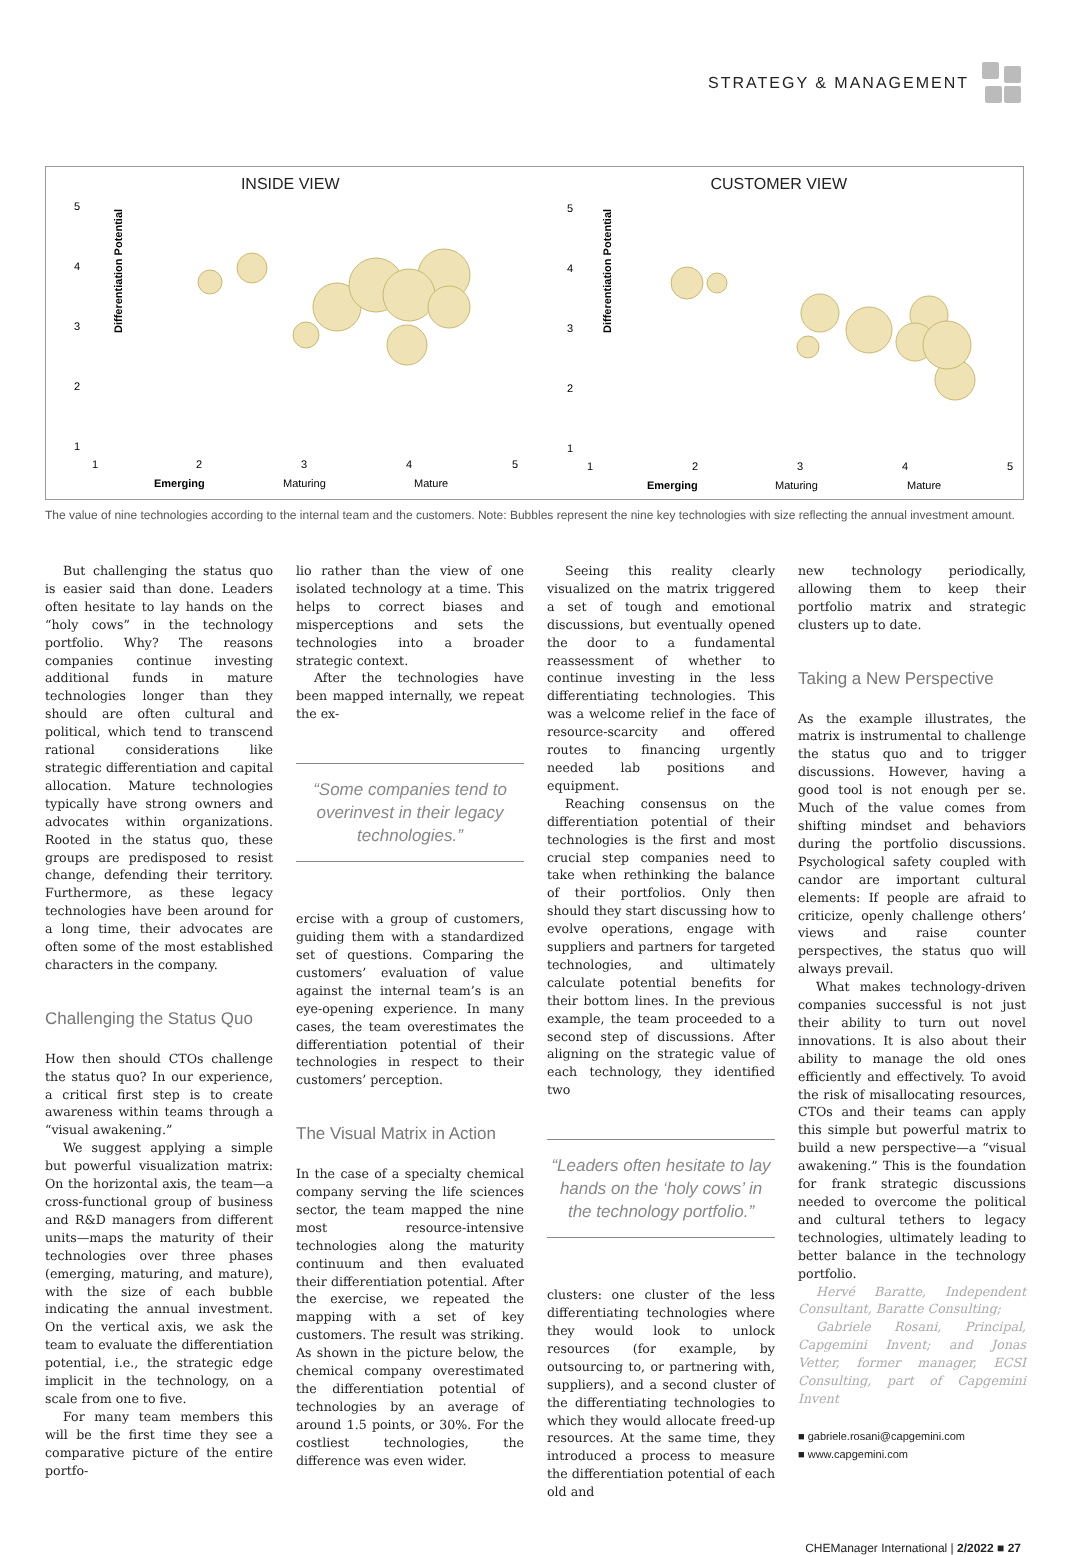STRATEGY & MANAGEMENT
INSIDE VIEW
Differentiation Potential
5
4
3
2
1
1
2
3
4
5
Emerging
Maturing
Mature
CUSTOMER VIEW
Differentiation Potential
5
4
3
2
1
1
2
3
4
5
Emerging
Maturing
Mature
The value of nine technologies according to the internal team and the customers. Note: Bubbles represent the nine key technologies with size reflecting the annual investment amount.
But challenging the status quo is easier said than done. Leaders often hesitate to lay hands on the “holy cows” in the technology portfolio. Why? The reasons companies continue investing additional funds in mature technologies longer than they should are often cultural and political, which tend to transcend rational considerations like strategic differentiation and capital allocation. Mature technologies typically have strong owners and advocates within organizations. Rooted in the status quo, these groups are predisposed to resist change, defending their territory. Furthermore, as these legacy technologies have been around for a long time, their advocates are often some of the most established characters in the company.
Challenging the Status Quo
How then should CTOs challenge the status quo? In our experience, a critical first step is to create awareness within teams through a “visual awakening.”
We suggest applying a simple but powerful visualization matrix: On the horizontal axis, the team—a cross-functional group of business and R&D managers from different units—maps the maturity of their technologies over three phases (emerging, maturing, and mature), with the size of each bubble indicating the annual investment. On the vertical axis, we ask the team to evaluate the differentiation potential, i.e., the strategic edge implicit in the technology, on a scale from one to five.
For many team members this will be the first time they see a comparative picture of the entire portfo-
lio rather than the view of one isolated technology at a time. This helps to correct biases and misperceptions and sets the technologies into a broader strategic context.
After the technologies have been mapped internally, we repeat the ex-
“Some companies tend to overinvest in their legacy technologies.”
ercise with a group of customers, guiding them with a standardized set of questions. Comparing the customers’ evaluation of value against the internal team’s is an eye-opening experience. In many cases, the team overestimates the differentiation potential of their technologies in respect to their customers’ perception.
The Visual Matrix in Action
In the case of a specialty chemical company serving the life sciences sector, the team mapped the nine most resource-intensive technologies along the maturity continuum and then evaluated their differentiation potential. After the exercise, we repeated the mapping with a set of key customers. The result was striking. As shown in the picture below, the chemical company overestimated the differentiation potential of technologies by an average of around 1.5 points, or 30%. For the costliest technologies, the difference was even wider.
Seeing this reality clearly visualized on the matrix triggered a set of tough and emotional discussions, but eventually opened the door to a fundamental reassessment of whether to continue investing in the less differentiating technologies. This was a welcome relief in the face of resource-scarcity and offered routes to financing urgently needed lab positions and equipment.
Reaching consensus on the differentiation potential of their technologies is the first and most crucial step companies need to take when rethinking the balance of their portfolios. Only then should they start discussing how to evolve operations, engage with suppliers and partners for targeted technologies, and ultimately calculate potential benefits for their bottom lines. In the previous example, the team proceeded to a second step of discussions. After aligning on the strategic value of each technology, they identified two
“Leaders often hesitate to lay hands on the ‘holy cows’ in the technology portfolio.”
clusters: one cluster of the less differentiating technologies where they would look to unlock resources (for example, by outsourcing to, or partnering with, suppliers), and a second cluster of the differentiating technologies to which they would allocate freed-up resources. At the same time, they introduced a process to measure the differentiation potential of each old and
new technology periodically, allowing them to keep their portfolio matrix and strategic clusters up to date.
Taking a New Perspective
As the example illustrates, the matrix is instrumental to challenge the status quo and to trigger discussions. However, having a good tool is not enough per se. Much of the value comes from shifting mindset and behaviors during the portfolio discussions. Psychological safety coupled with candor are important cultural elements: If people are afraid to criticize, openly challenge others’ views and raise counter perspectives, the status quo will always prevail.
What makes technology-driven companies successful is not just their ability to turn out novel innovations. It is also about their ability to manage the old ones efficiently and effectively. To avoid the risk of misallocating resources, CTOs and their teams can apply this simple but powerful matrix to build a new perspective—a “visual awakening.” This is the foundation for frank strategic discussions needed to overcome the political and cultural tethers to legacy technologies, ultimately leading to better balance in the technology portfolio.
Hervé Baratte, Independent Consultant, Baratte Consulting;
Gabriele Rosani, Principal, Capgemini Invent; and Jonas Vetter, former manager, ECSI Consulting, part of Capgemini Invent
■ gabriele.rosani@capgemini.com
■ www.capgemini.com
CHEManager International | 2/2022 ■ 27